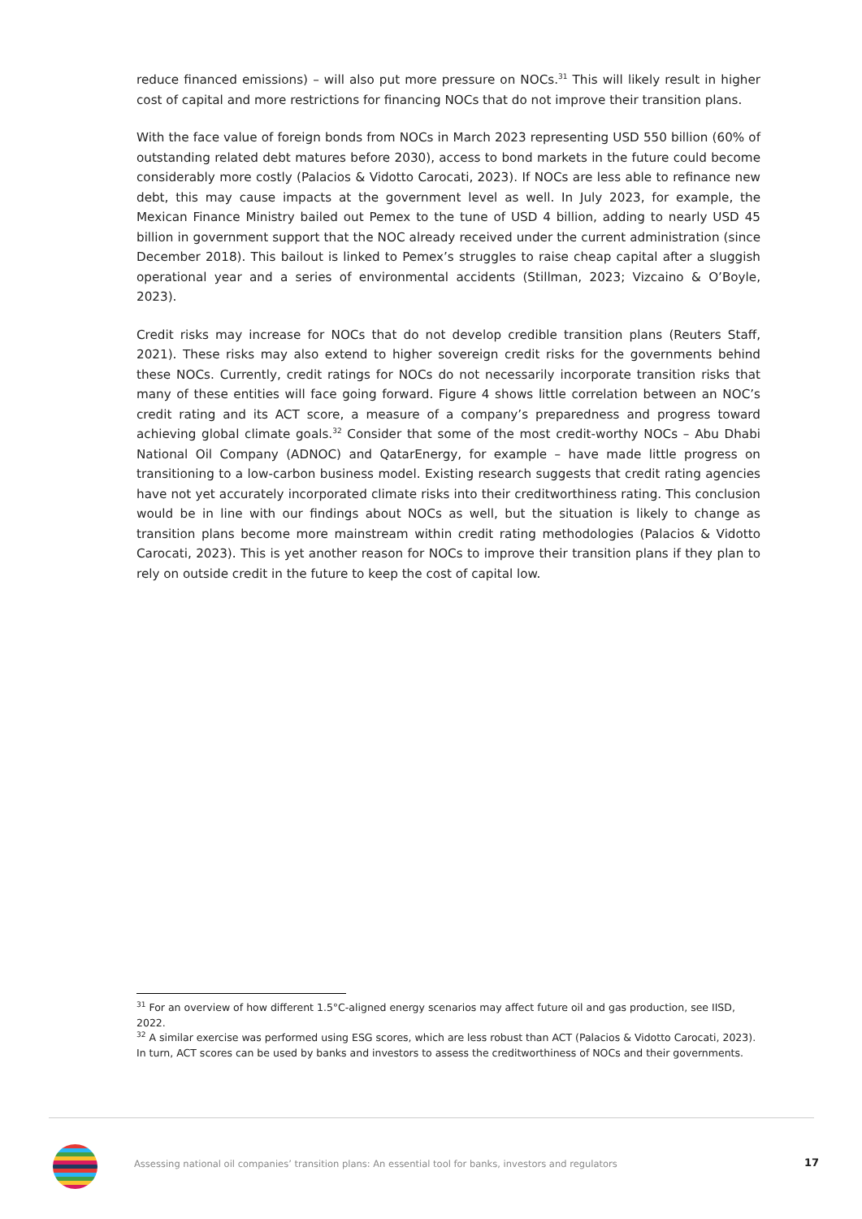reduce financed emissions) – will also put more pressure on NOCs.<sup>31</sup> This will likely result in higher cost of capital and more restrictions for financing NOCs that do not improve their transition plans.
With the face value of foreign bonds from NOCs in March 2023 representing USD 550 billion (60% of outstanding related debt matures before 2030), access to bond markets in the future could become considerably more costly (Palacios & Vidotto Carocati, 2023). If NOCs are less able to refinance new debt, this may cause impacts at the government level as well. In July 2023, for example, the Mexican Finance Ministry bailed out Pemex to the tune of USD 4 billion, adding to nearly USD 45 billion in government support that the NOC already received under the current administration (since December 2018). This bailout is linked to Pemex’s struggles to raise cheap capital after a sluggish operational year and a series of environmental accidents (Stillman, 2023; Vizcaino & O’Boyle, 2023).
Credit risks may increase for NOCs that do not develop credible transition plans (Reuters Staff, 2021). These risks may also extend to higher sovereign credit risks for the governments behind these NOCs. Currently, credit ratings for NOCs do not necessarily incorporate transition risks that many of these entities will face going forward. Figure 4 shows little correlation between an NOC’s credit rating and its ACT score, a measure of a company’s preparedness and progress toward achieving global climate goals.<sup>32</sup> Consider that some of the most credit-worthy NOCs – Abu Dhabi National Oil Company (ADNOC) and QatarEnergy, for example – have made little progress on transitioning to a low-carbon business model. Existing research suggests that credit rating agencies have not yet accurately incorporated climate risks into their creditworthiness rating. This conclusion would be in line with our findings about NOCs as well, but the situation is likely to change as transition plans become more mainstream within credit rating methodologies (Palacios & Vidotto Carocati, 2023). This is yet another reason for NOCs to improve their transition plans if they plan to rely on outside credit in the future to keep the cost of capital low.
<sup>31</sup> For an overview of how different 1.5°C-aligned energy scenarios may affect future oil and gas production, see IISD, 2022.
<sup>32</sup> A similar exercise was performed using ESG scores, which are less robust than ACT (Palacios & Vidotto Carocati, 2023). In turn, ACT scores can be used by banks and investors to assess the creditworthiness of NOCs and their governments.
Assessing national oil companies’ transition plans: An essential tool for banks, investors and regulators
17